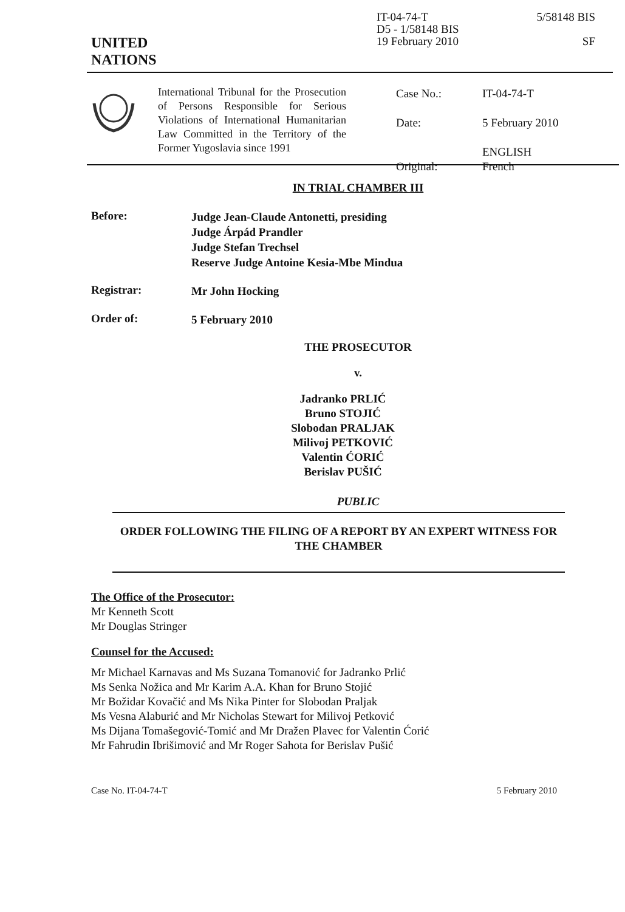UNITED
NATIONS
IT-04-74-T
D5 - 1/58148 BIS
19 February 2010
5/58148 BIS
SF
International Tribunal for the Prosecution of Persons Responsible for Serious Violations of International Humanitarian Law Committed in the Territory of the Former Yugoslavia since 1991
| Case No.: | IT-04-74-T |
| Date: | 5 February 2010 |
| Original: | ENGLISH French |
IN TRIAL CHAMBER III
Before:
Judge Jean-Claude Antonetti, presiding
Judge Árpád Prandler
Judge Stefan Trechsel
Reserve Judge Antoine Kesia-Mbe Mindua
Registrar:
Mr John Hocking
Order of:
5 February 2010
THE PROSECUTOR
v.
Jadranko PRLIĆ
Bruno STOJIĆ
Slobodan PRALJAK
Milivoj PETKOVIĆ
Valentin ĆORIĆ
Berislav PUŠIĆ
PUBLIC
ORDER FOLLOWING THE FILING OF A REPORT BY AN EXPERT WITNESS FOR THE CHAMBER
The Office of the Prosecutor:
Mr Kenneth Scott
Mr Douglas Stringer
Counsel for the Accused:
Mr Michael Karnavas and Ms Suzana Tomanović for Jadranko Prlić
Ms Senka Nožica and Mr Karim A.A. Khan for Bruno Stojić
Mr Božidar Kovačić and Ms Nika Pinter for Slobodan Praljak
Ms Vesna Alaburić and Mr Nicholas Stewart for Milivoj Petković
Ms Dijana Tomašegović-Tomić and Mr Dražen Plavec for Valentin Ćorić
Mr Fahrudin Ibrišimović and Mr Roger Sahota for Berislav Pušić
Case No. IT-04-74-T 5 February 2010